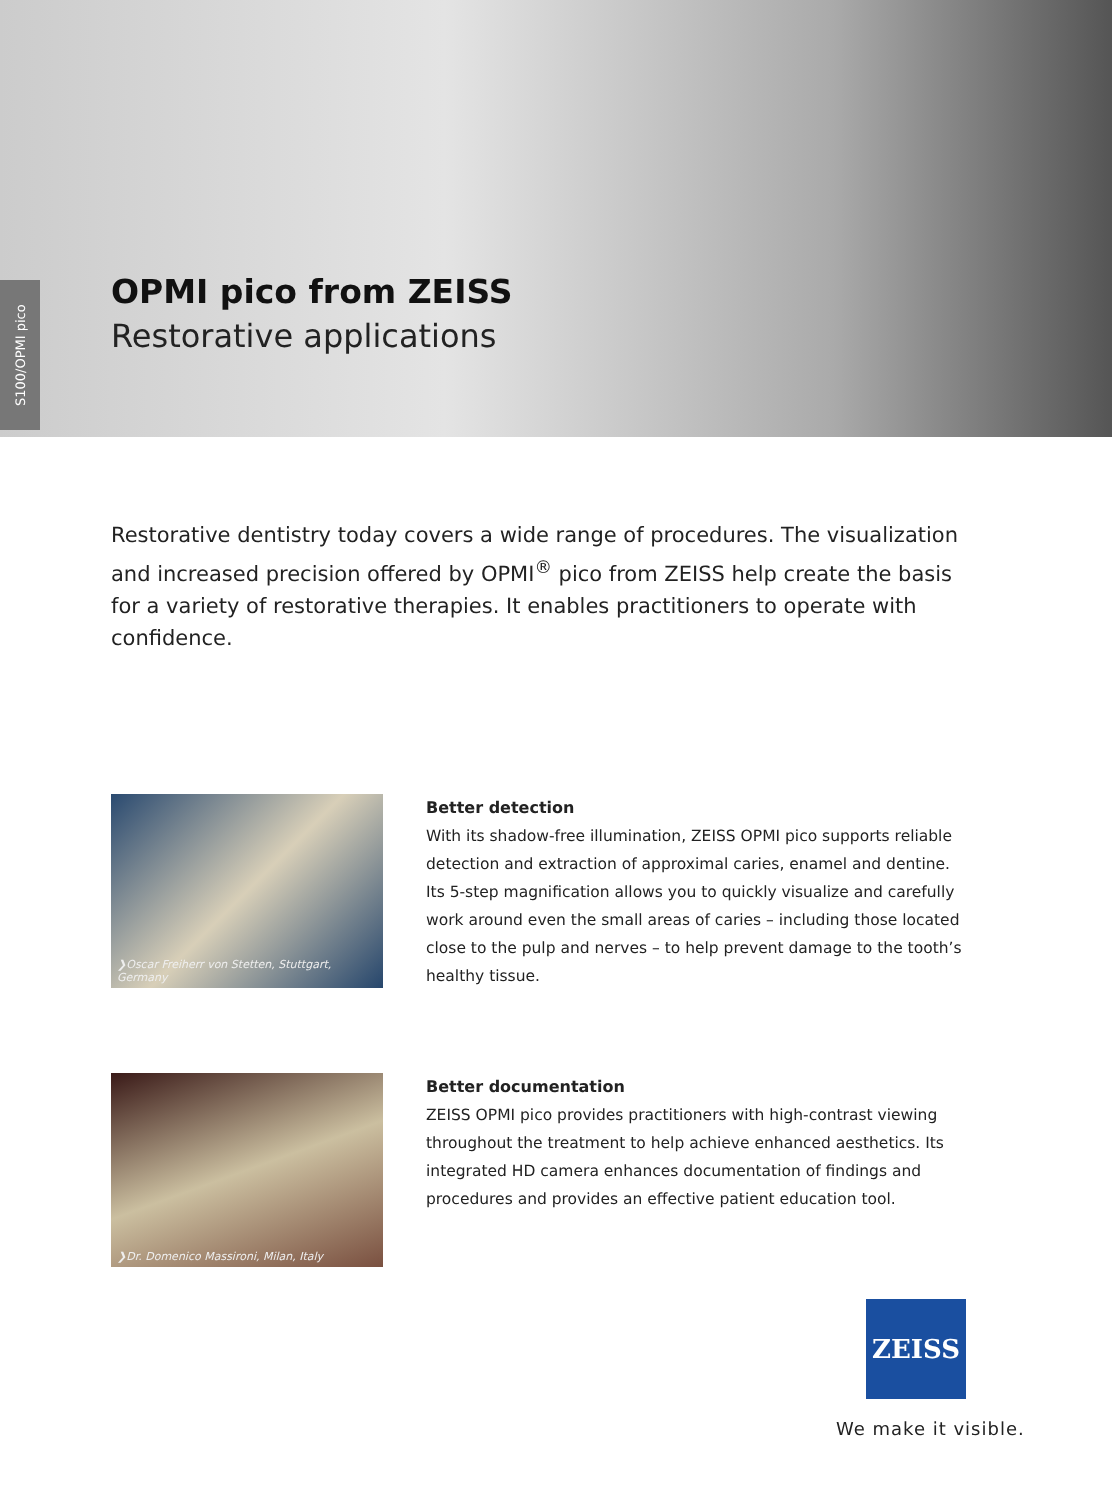S100/OPMI pico
OPMI pico from ZEISS
Restorative applications
Restorative dentistry today covers a wide range of procedures. The visualization and increased precision offered by OPMI<sup>®</sup> pico from ZEISS help create the basis for a variety of restorative therapies. It enables practitioners to operate with confidence.
❯Oscar Freiherr von Stetten, Stuttgart, Germany
Better detection
With its shadow-free illumination, ZEISS OPMI pico supports reliable detection and extraction of approximal caries, enamel and dentine. Its 5-step magnification allows you to quickly visualize and carefully work around even the small areas of caries – including those located close to the pulp and nerves – to help prevent damage to the tooth’s healthy tissue.
❯Dr. Domenico Massironi, Milan, Italy
Better documentation
ZEISS OPMI pico provides practitioners with high-contrast viewing throughout the treatment to help achieve enhanced aesthetics. Its integrated HD camera enhances documentation of findings and procedures and provides an effective patient education tool.
ZEISS
We make it visible.